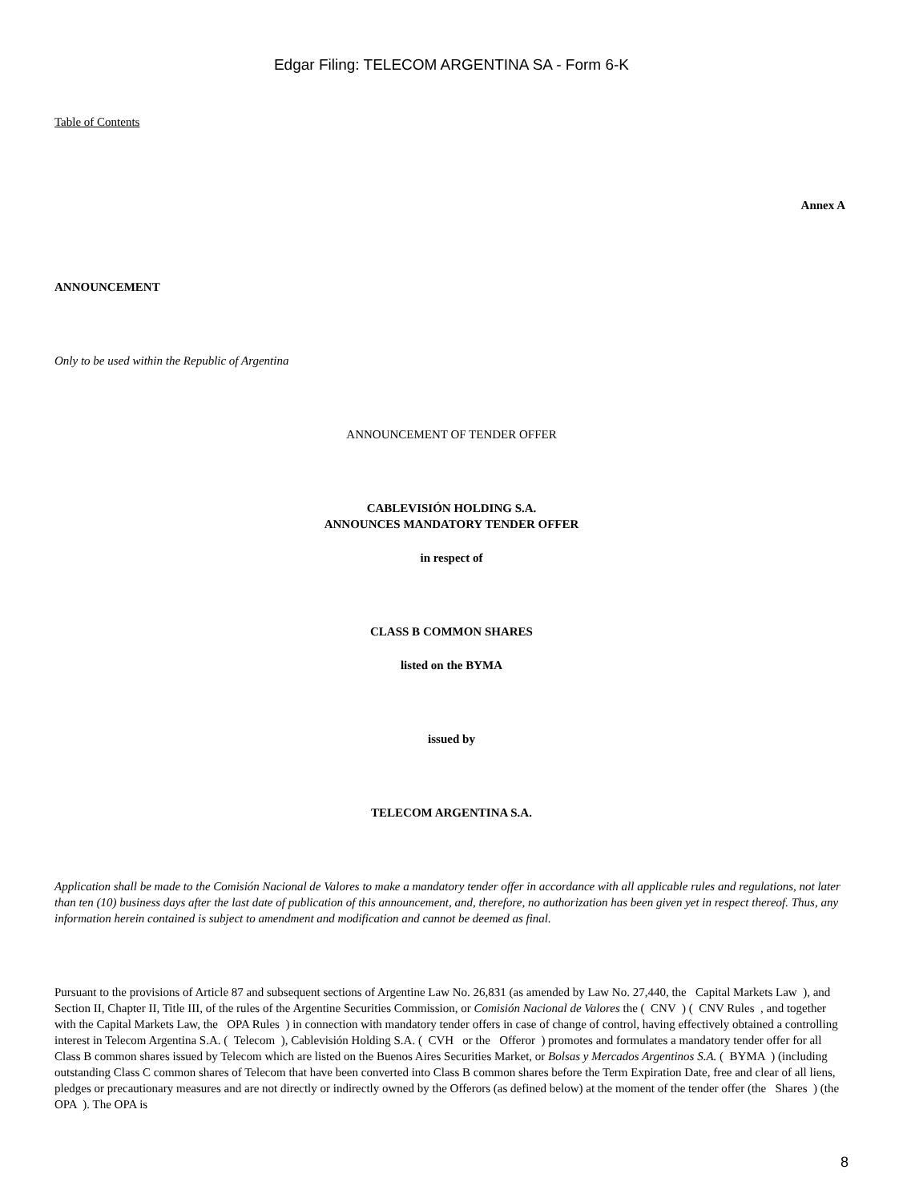Edgar Filing: TELECOM ARGENTINA SA - Form 6-K
Table of Contents
Annex A
ANNOUNCEMENT
Only to be used within the Republic of Argentina
ANNOUNCEMENT OF TENDER OFFER
CABLEVISIÓN HOLDING S.A.
ANNOUNCES MANDATORY TENDER OFFER
in respect of
CLASS B COMMON SHARES
listed on the BYMA
issued by
TELECOM ARGENTINA S.A.
Application shall be made to the Comisión Nacional de Valores to make a mandatory tender offer in accordance with all applicable rules and regulations, not later than ten (10) business days after the last date of publication of this announcement, and, therefore, no authorization has been given yet in respect thereof. Thus, any information herein contained is subject to amendment and modification and cannot be deemed as final.
Pursuant to the provisions of Article 87 and subsequent sections of Argentine Law No. 26,831 (as amended by Law No. 27,440, the Capital Markets Law ), and Section II, Chapter II, Title III, of the rules of the Argentine Securities Commission, or Comisión Nacional de Valores the ( CNV ) ( CNV Rules , and together with the Capital Markets Law, the OPA Rules ) in connection with mandatory tender offers in case of change of control, having effectively obtained a controlling interest in Telecom Argentina S.A. ( Telecom ), Cablevisión Holding S.A. ( CVH or the Offeror ) promotes and formulates a mandatory tender offer for all Class B common shares issued by Telecom which are listed on the Buenos Aires Securities Market, or Bolsas y Mercados Argentinos S.A. ( BYMA ) (including outstanding Class C common shares of Telecom that have been converted into Class B common shares before the Term Expiration Date, free and clear of all liens, pledges or precautionary measures and are not directly or indirectly owned by the Offerors (as defined below) at the moment of the tender offer (the Shares ) (the OPA ). The OPA is
8